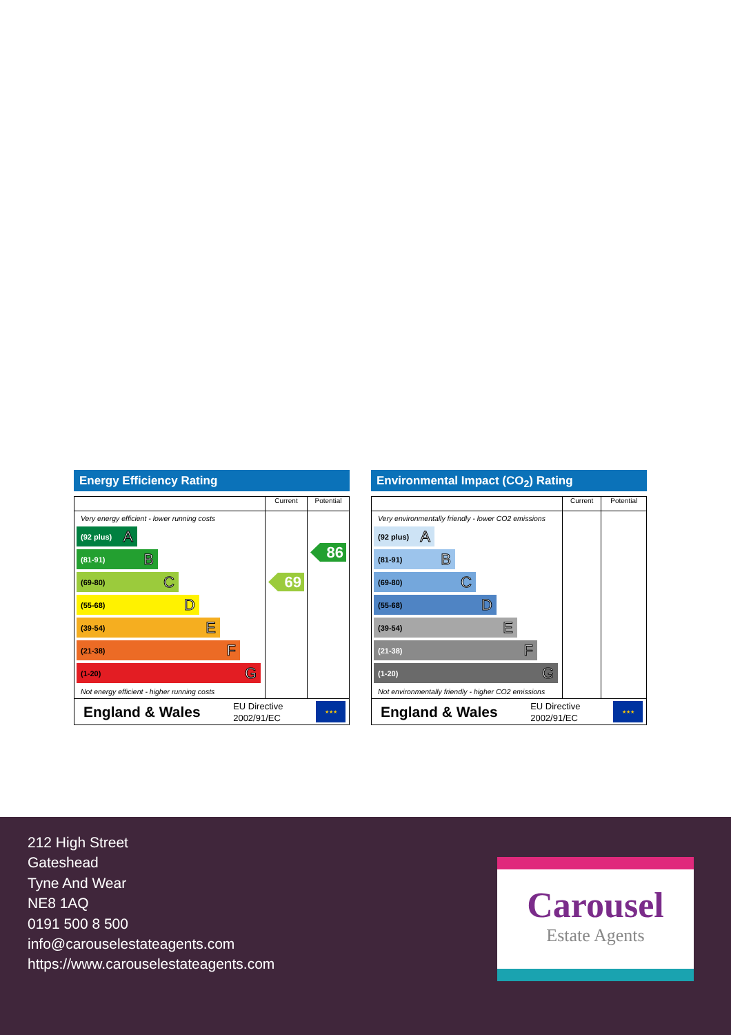Energy Efficiency Rating
| | Current | Potential |
| --- | --- | --- |
| Very energy efficient - lower running costs (92 plus) A (81-91) B (69-80) C (55-68) D (39-54) E (21-38) F (1-20) G Not energy efficient - higher running costs | 69 | 86 |
| England & Wales EU Directive 2002/91/EC ★★★ | | |
Environmental Impact (CO<sub>2</sub>) Rating
| | Current | Potential |
| --- | --- | --- |
| Very environmentally friendly - lower CO2 emissions (92 plus) A (81-91) B (69-80) C (55-68) D (39-54) E (21-38) F (1-20) G Not environmentally friendly - higher CO2 emissions | | |
| England & Wales EU Directive 2002/91/EC ★★★ | | |
212 High Street
Gateshead
Tyne And Wear
NE8 1AQ
0191 500 8 500
info@carouselestateagents.com
https://www.carouselestateagents.com
Carousel
Estate Agents